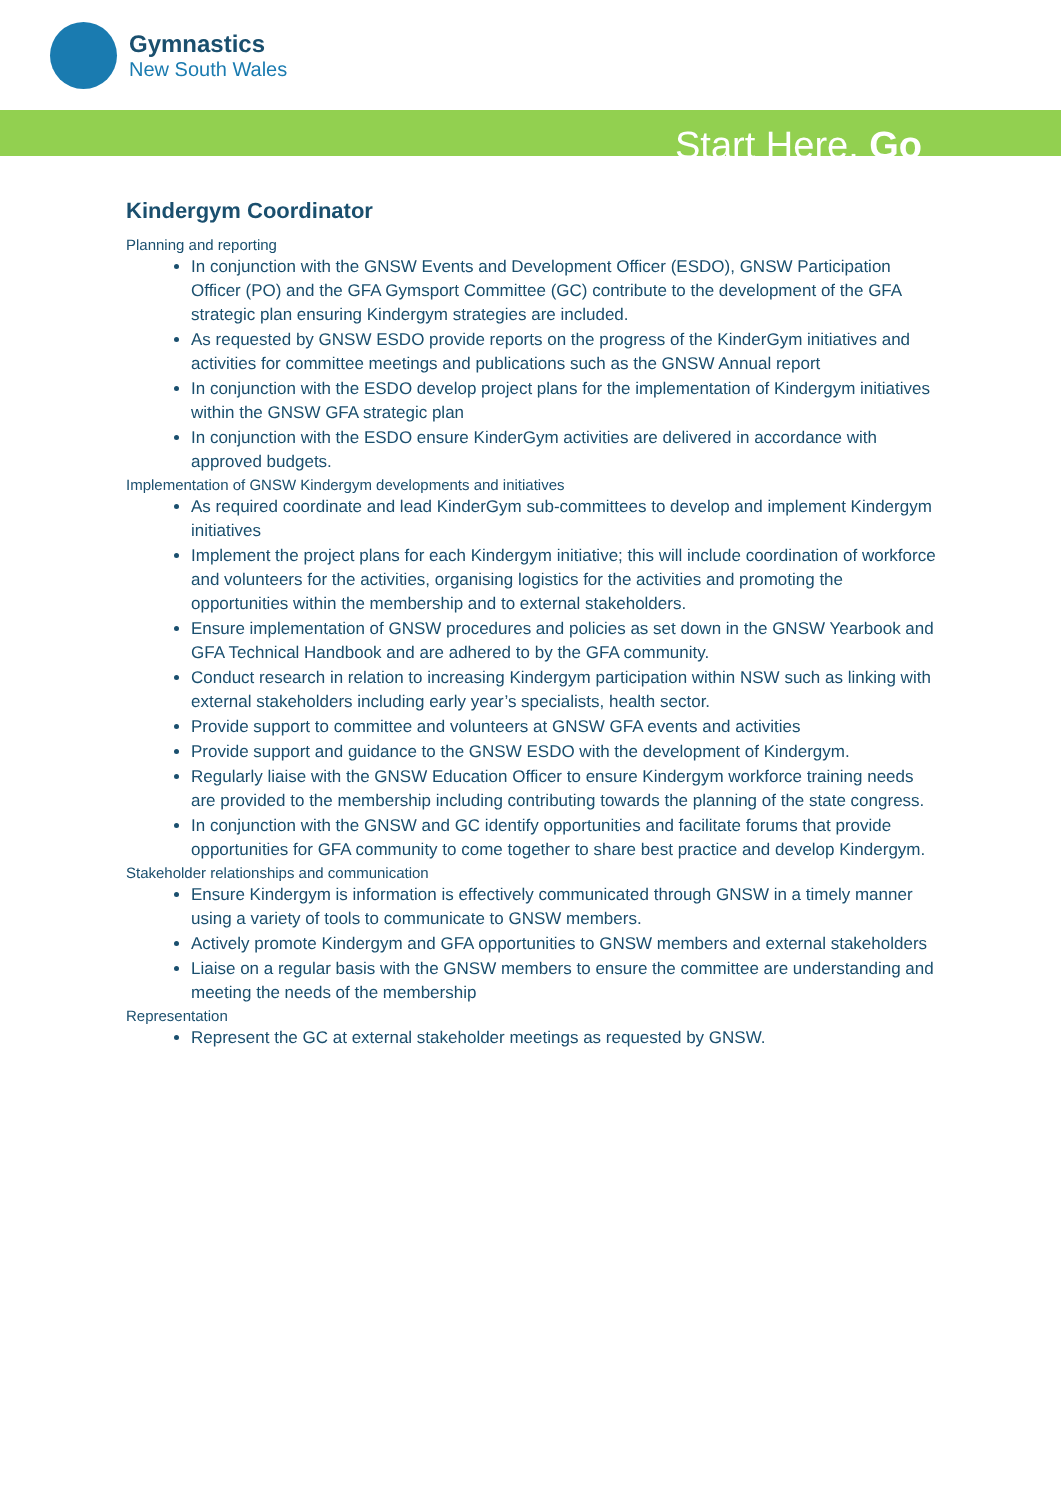Gymnastics
New South Wales
Start Here. Go
Kindergym Coordinator
Planning and reporting
In conjunction with the GNSW Events and Development Officer (ESDO), GNSW Participation Officer (PO) and the GFA Gymsport Committee (GC) contribute to the development of the GFA strategic plan ensuring Kindergym strategies are included.
As requested by GNSW ESDO provide reports on the progress of the KinderGym initiatives and activities for committee meetings and publications such as the GNSW Annual report
In conjunction with the ESDO develop project plans for the implementation of Kindergym initiatives within the GNSW GFA strategic plan
In conjunction with the ESDO ensure KinderGym activities are delivered in accordance with approved budgets.
Implementation of GNSW Kindergym developments and initiatives
As required coordinate and lead KinderGym sub-committees to develop and implement Kindergym initiatives
Implement the project plans for each Kindergym initiative; this will include coordination of workforce and volunteers for the activities, organising logistics for the activities and promoting the opportunities within the membership and to external stakeholders.
Ensure implementation of GNSW procedures and policies as set down in the GNSW Yearbook and GFA Technical Handbook and are adhered to by the GFA community.
Conduct research in relation to increasing Kindergym participation within NSW such as linking with external stakeholders including early year’s specialists, health sector.
Provide support to committee and volunteers at GNSW GFA events and activities
Provide support and guidance to the GNSW ESDO with the development of Kindergym.
Regularly liaise with the GNSW Education Officer to ensure Kindergym workforce training needs are provided to the membership including contributing towards the planning of the state congress.
In conjunction with the GNSW and GC identify opportunities and facilitate forums that provide opportunities for GFA community to come together to share best practice and develop Kindergym.
Stakeholder relationships and communication
Ensure Kindergym is information is effectively communicated through GNSW in a timely manner using a variety of tools to communicate to GNSW members.
Actively promote Kindergym and GFA opportunities to GNSW members and external stakeholders
Liaise on a regular basis with the GNSW members to ensure the committee are understanding and meeting the needs of the membership
Representation
Represent the GC at external stakeholder meetings as requested by GNSW.